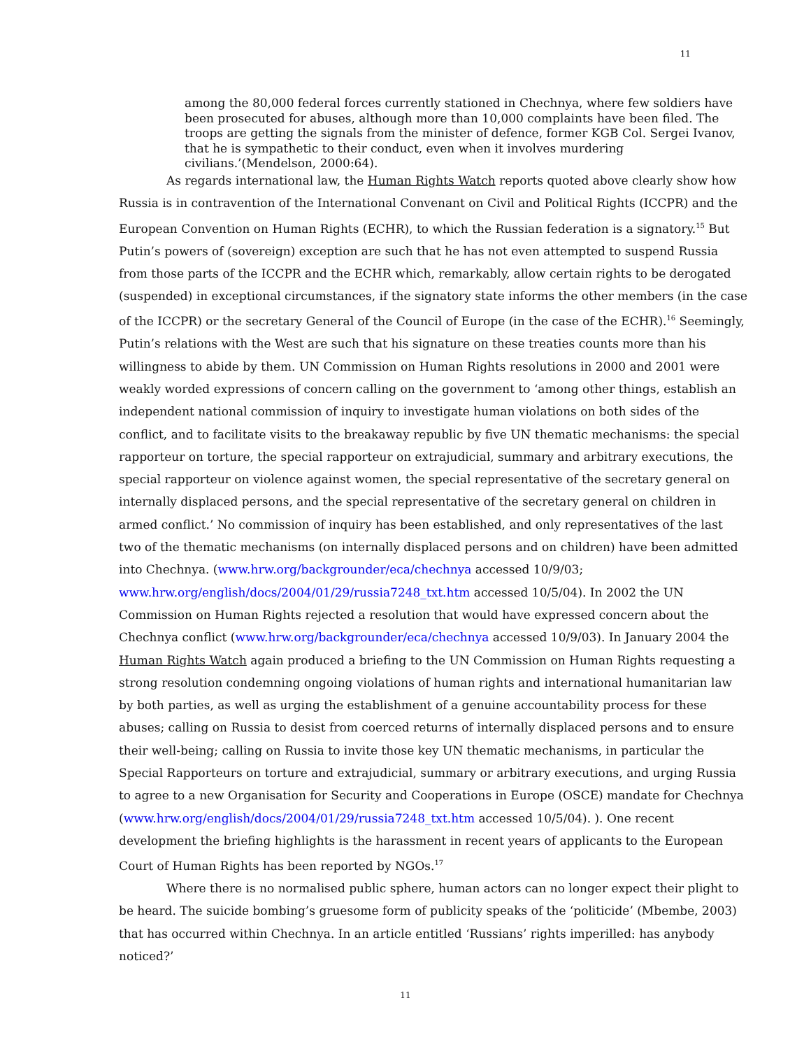11
among the 80,000 federal forces currently stationed in Chechnya, where few soldiers have been prosecuted for abuses, although more than 10,000 complaints have been filed. The troops are getting the signals from the minister of defence, former KGB Col. Sergei Ivanov, that he is sympathetic to their conduct, even when it involves murdering civilians.’(Mendelson, 2000:64).
As regards international law, the Human Rights Watch reports quoted above clearly show how Russia is in contravention of the International Convenant on Civil and Political Rights (ICCPR) and the European Convention on Human Rights (ECHR), to which the Russian federation is a signatory.<sup>15</sup> But Putin’s powers of (sovereign) exception are such that he has not even attempted to suspend Russia from those parts of the ICCPR and the ECHR which, remarkably, allow certain rights to be derogated (suspended) in exceptional circumstances, if the signatory state informs the other members (in the case of the ICCPR) or the secretary General of the Council of Europe (in the case of the ECHR).<sup>16</sup> Seemingly, Putin’s relations with the West are such that his signature on these treaties counts more than his willingness to abide by them. UN Commission on Human Rights resolutions in 2000 and 2001 were weakly worded expressions of concern calling on the government to ‘among other things, establish an independent national commission of inquiry to investigate human violations on both sides of the conflict, and to facilitate visits to the breakaway republic by five UN thematic mechanisms: the special rapporteur on torture, the special rapporteur on extrajudicial, summary and arbitrary executions, the special rapporteur on violence against women, the special representative of the secretary general on internally displaced persons, and the special representative of the secretary general on children in armed conflict.’ No commission of inquiry has been established, and only representatives of the last two of the thematic mechanisms (on internally displaced persons and on children) have been admitted into Chechnya. (www.hrw.org/backgrounder/eca/chechnya accessed 10/9/03; www.hrw.org/english/docs/2004/01/29/russia7248_txt.htm accessed 10/5/04). In 2002 the UN Commission on Human Rights rejected a resolution that would have expressed concern about the Chechnya conflict (www.hrw.org/backgrounder/eca/chechnya accessed 10/9/03). In January 2004 the Human Rights Watch again produced a briefing to the UN Commission on Human Rights requesting a strong resolution condemning ongoing violations of human rights and international humanitarian law by both parties, as well as urging the establishment of a genuine accountability process for these abuses; calling on Russia to desist from coerced returns of internally displaced persons and to ensure their well-being; calling on Russia to invite those key UN thematic mechanisms, in particular the Special Rapporteurs on torture and extrajudicial, summary or arbitrary executions, and urging Russia to agree to a new Organisation for Security and Cooperations in Europe (OSCE) mandate for Chechnya (www.hrw.org/english/docs/2004/01/29/russia7248_txt.htm accessed 10/5/04). ). One recent development the briefing highlights is the harassment in recent years of applicants to the European Court of Human Rights has been reported by NGOs.<sup>17</sup>
Where there is no normalised public sphere, human actors can no longer expect their plight to be heard. The suicide bombing’s gruesome form of publicity speaks of the ‘politicide’ (Mbembe, 2003) that has occurred within Chechnya. In an article entitled ‘Russians’ rights imperilled: has anybody noticed?’
11